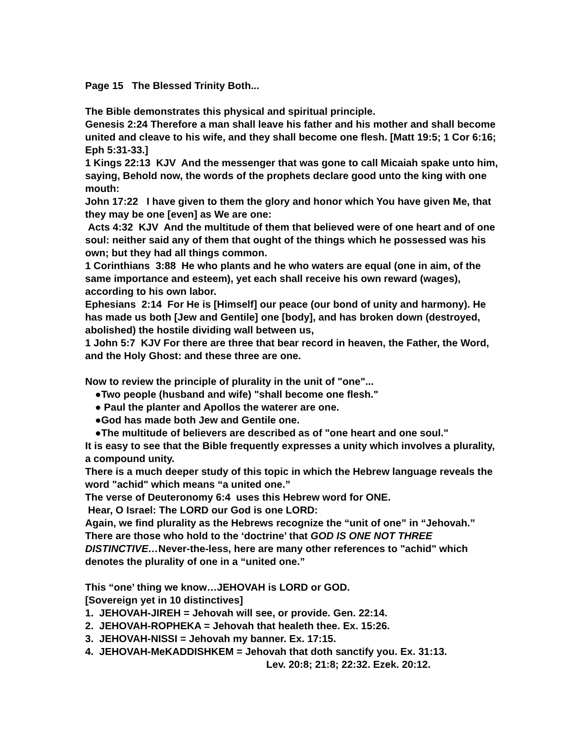Page 15 The Blessed Trinity Both...
The Bible demonstrates this physical and spiritual principle.
Genesis 2:24 Therefore a man shall leave his father and his mother and shall become united and cleave to his wife, and they shall become one flesh. [Matt 19:5; 1 Cor 6:16; Eph 5:31-33.]
1 Kings 22:13 KJV And the messenger that was gone to call Micaiah spake unto him, saying, Behold now, the words of the prophets declare good unto the king with one mouth:
John 17:22 I have given to them the glory and honor which You have given Me, that they may be one [even] as We are one:
Acts 4:32 KJV And the multitude of them that believed were of one heart and of one soul: neither said any of them that ought of the things which he possessed was his own; but they had all things common.
1 Corinthians 3:88 He who plants and he who waters are equal (one in aim, of the same importance and esteem), yet each shall receive his own reward (wages), according to his own labor.
Ephesians 2:14 For He is [Himself] our peace (our bond of unity and harmony). He has made us both [Jew and Gentile] one [body], and has broken down (destroyed, abolished) the hostile dividing wall between us,
1 John 5:7 KJV For there are three that bear record in heaven, the Father, the Word, and the Holy Ghost: and these three are one.
Now to review the principle of plurality in the unit of "one"...
●Two people (husband and wife) "shall become one flesh."
● Paul the planter and Apollos the waterer are one.
●God has made both Jew and Gentile one.
●The multitude of believers are described as of "one heart and one soul."
It is easy to see that the Bible frequently expresses a unity which involves a plurality, a compound unity.
There is a much deeper study of this topic in which the Hebrew language reveals the word "achid" which means “a united one.”
The verse of Deuteronomy 6:4 uses this Hebrew word for ONE.
Hear, O Israel: The LORD our God is one LORD:
Again, we find plurality as the Hebrews recognize the “unit of one” in “Jehovah.” There are those who hold to the ‘doctrine’ that GOD IS ONE NOT THREE DISTINCTIVE…Never-the-less, here are many other references to "achid" which denotes the plurality of one in a “united one.”
This “one’ thing we know…JEHOVAH is LORD or GOD.
[Sovereign yet in 10 distinctives]
1. JEHOVAH-JIREH = Jehovah will see, or provide. Gen. 22:14.
2. JEHOVAH-ROPHEKA = Jehovah that healeth thee. Ex. 15:26.
3. JEHOVAH-NISSI = Jehovah my banner. Ex. 17:15.
4. JEHOVAH-MeKADDISHKEM = Jehovah that doth sanctify you. Ex. 31:13.
Lev. 20:8; 21:8; 22:32. Ezek. 20:12.